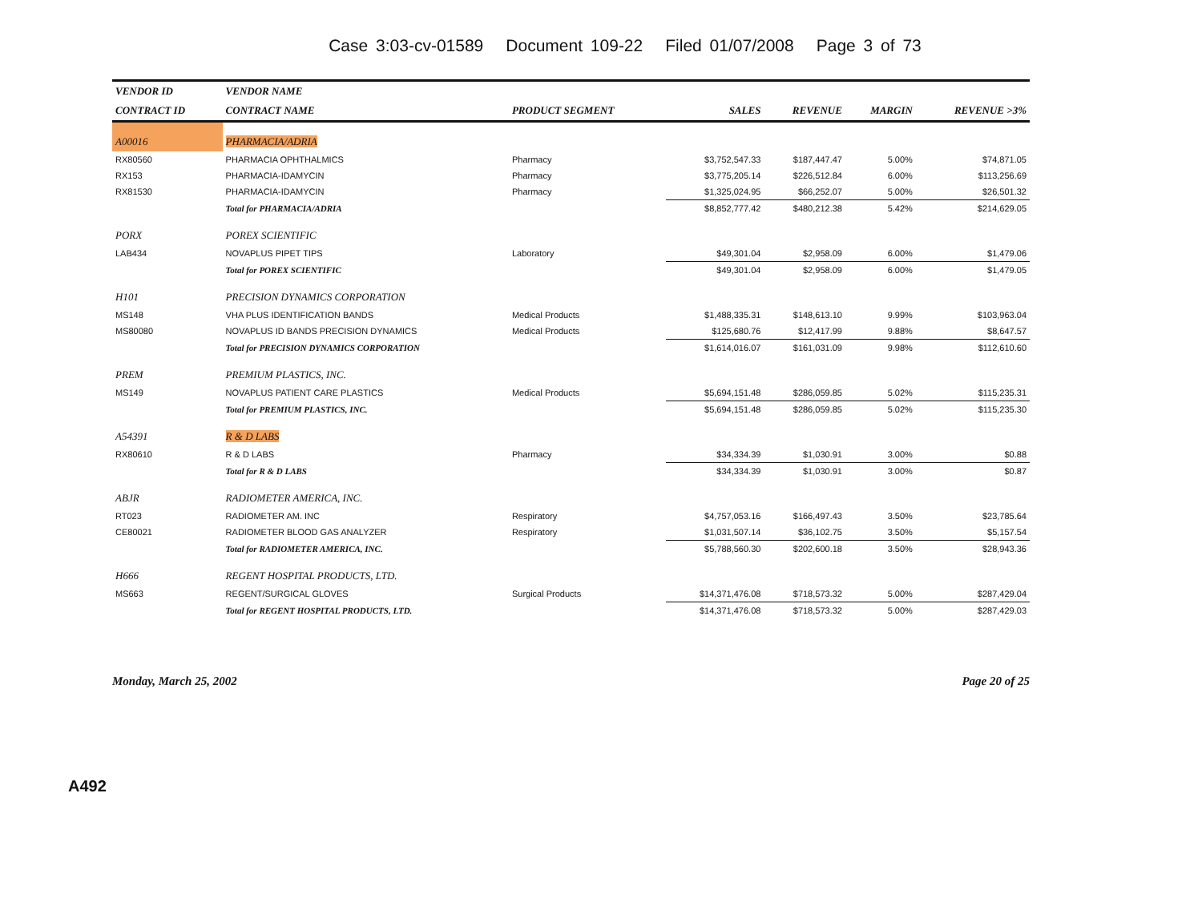Case 3:03-cv-01589 Document 109-22 Filed 01/07/2008 Page 3 of 73
| VENDOR ID | VENDOR NAME | | | | | |
| --- | --- | --- | --- | --- | --- | --- |
| CONTRACT ID | CONTRACT NAME | PRODUCT SEGMENT | SALES | REVENUE | MARGIN | REVENUE >3% |
| A00016 | PHARMACIA/ADRIA | | | | | |
| RX80560 | PHARMACIA OPHTHALMICS | Pharmacy | $3,752,547.33 | $187,447.47 | 5.00% | $74,871.05 |
| RX153 | PHARMACIA-IDAMYCIN | Pharmacy | $3,775,205.14 | $226,512.84 | 6.00% | $113,256.69 |
| RX81530 | PHARMACIA-IDAMYCIN | Pharmacy | $1,325,024.95 | $66,252.07 | 5.00% | $26,501.32 |
| | Total for PHARMACIA/ADRIA | | $8,852,777.42 | $480,212.38 | 5.42% | $214,629.05 |
| PORX | POREX SCIENTIFIC | | | | | |
| LAB434 | NOVAPLUS PIPET TIPS | Laboratory | $49,301.04 | $2,958.09 | 6.00% | $1,479.06 |
| | Total for POREX SCIENTIFIC | | $49,301.04 | $2,958.09 | 6.00% | $1,479.05 |
| H101 | PRECISION DYNAMICS CORPORATION | | | | | |
| MS148 | VHA PLUS IDENTIFICATION BANDS | Medical Products | $1,488,335.31 | $148,613.10 | 9.99% | $103,963.04 |
| MS80080 | NOVAPLUS ID BANDS PRECISION DYNAMICS | Medical Products | $125,680.76 | $12,417.99 | 9.88% | $8,647.57 |
| | Total for PRECISION DYNAMICS CORPORATION | | $1,614,016.07 | $161,031.09 | 9.98% | $112,610.60 |
| PREM | PREMIUM PLASTICS, INC. | | | | | |
| MS149 | NOVAPLUS PATIENT CARE PLASTICS | Medical Products | $5,694,151.48 | $286,059.85 | 5.02% | $115,235.31 |
| | Total for PREMIUM PLASTICS, INC. | | $5,694,151.48 | $286,059.85 | 5.02% | $115,235.30 |
| A54391 | R & D LABS | | | | | |
| RX80610 | R & D LABS | Pharmacy | $34,334.39 | $1,030.91 | 3.00% | $0.88 |
| | Total for R & D LABS | | $34,334.39 | $1,030.91 | 3.00% | $0.87 |
| ABJR | RADIOMETER AMERICA, INC. | | | | | |
| RT023 | RADIOMETER AM. INC | Respiratory | $4,757,053.16 | $166,497.43 | 3.50% | $23,785.64 |
| CE80021 | RADIOMETER BLOOD GAS ANALYZER | Respiratory | $1,031,507.14 | $36,102.75 | 3.50% | $5,157.54 |
| | Total for RADIOMETER AMERICA, INC. | | $5,788,560.30 | $202,600.18 | 3.50% | $28,943.36 |
| H666 | REGENT HOSPITAL PRODUCTS, LTD. | | | | | |
| MS663 | REGENT/SURGICAL GLOVES | Surgical Products | $14,371,476.08 | $718,573.32 | 5.00% | $287,429.04 |
| | Total for REGENT HOSPITAL PRODUCTS, LTD. | | $14,371,476.08 | $718,573.32 | 5.00% | $287,429.03 |
Monday, March 25, 2002 Page 20 of 25
A492